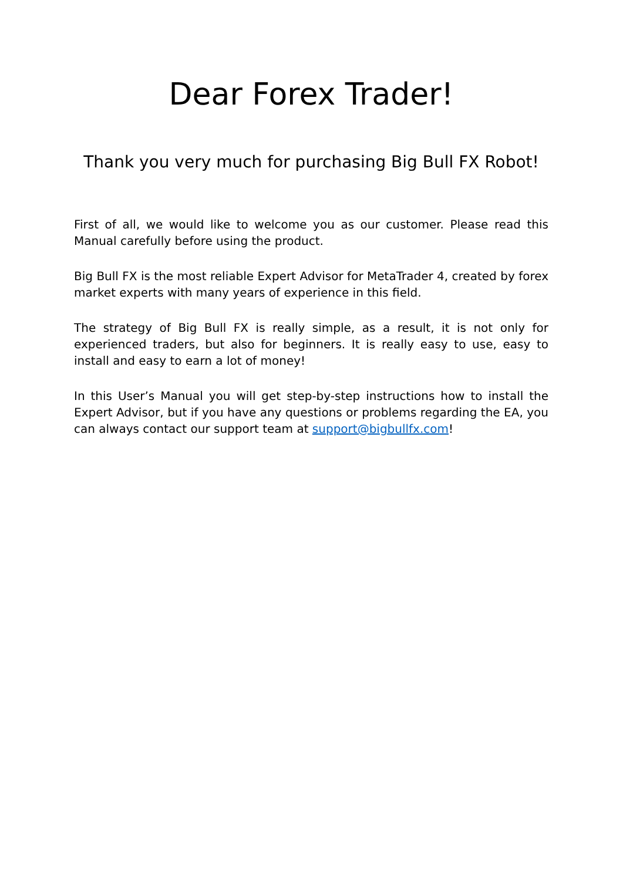Dear Forex Trader!
Thank you very much for purchasing Big Bull FX Robot!
First of all, we would like to welcome you as our customer. Please read this Manual carefully before using the product.
Big Bull FX is the most reliable Expert Advisor for MetaTrader 4, created by forex market experts with many years of experience in this field.
The strategy of Big Bull FX is really simple, as a result, it is not only for experienced traders, but also for beginners. It is really easy to use, easy to install and easy to earn a lot of money!
In this User’s Manual you will get step-by-step instructions how to install the Expert Advisor, but if you have any questions or problems regarding the EA, you can always contact our support team at support@bigbullfx.com!